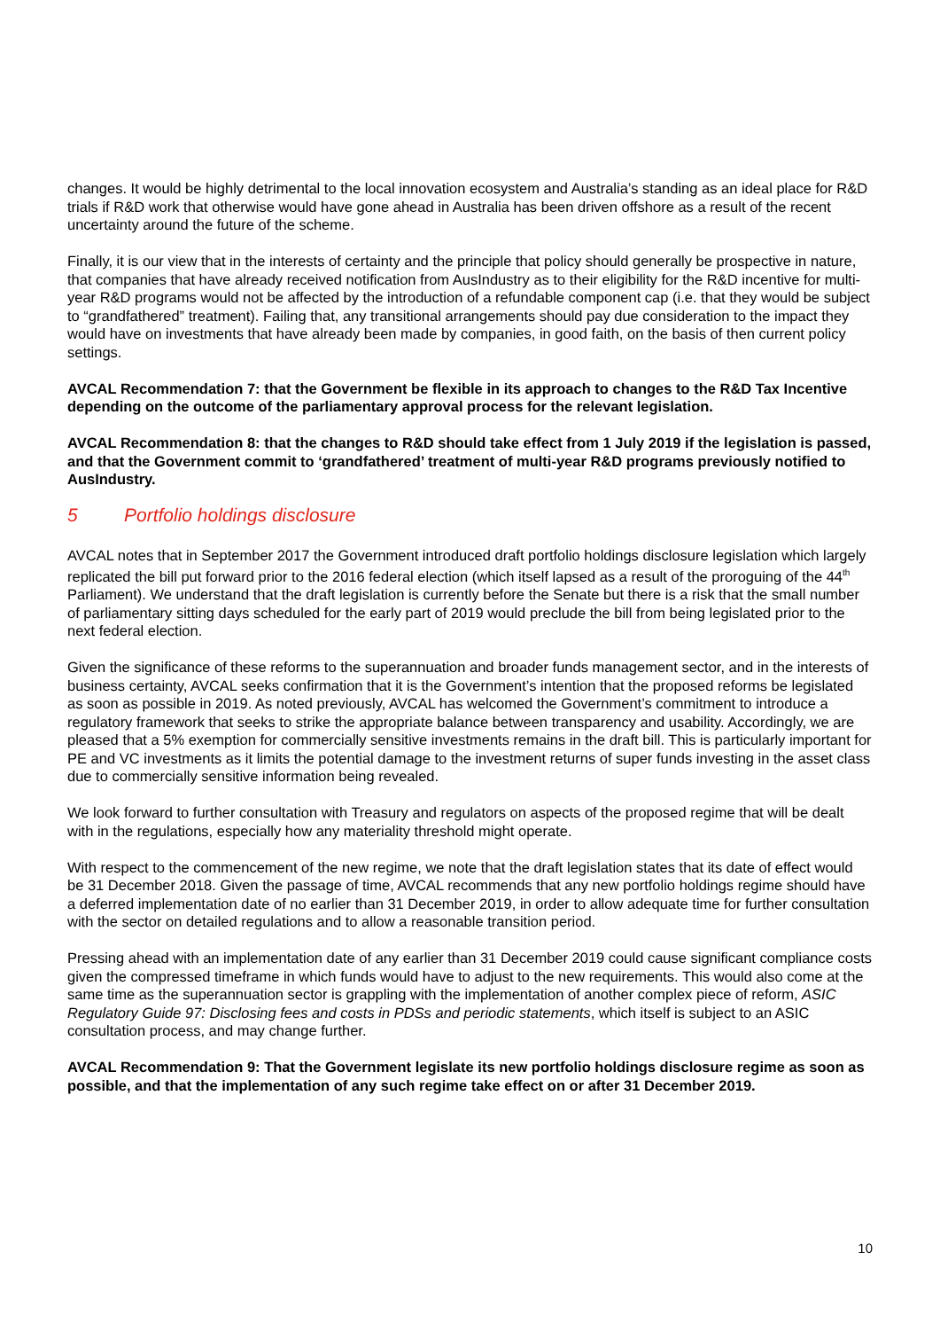changes. It would be highly detrimental to the local innovation ecosystem and Australia’s standing as an ideal place for R&D trials if R&D work that otherwise would have gone ahead in Australia has been driven offshore as a result of the recent uncertainty around the future of the scheme.
Finally, it is our view that in the interests of certainty and the principle that policy should generally be prospective in nature, that companies that have already received notification from AusIndustry as to their eligibility for the R&D incentive for multi-year R&D programs would not be affected by the introduction of a refundable component cap (i.e. that they would be subject to “grandfathered” treatment). Failing that, any transitional arrangements should pay due consideration to the impact they would have on investments that have already been made by companies, in good faith, on the basis of then current policy settings.
AVCAL Recommendation 7: that the Government be flexible in its approach to changes to the R&D Tax Incentive depending on the outcome of the parliamentary approval process for the relevant legislation.
AVCAL Recommendation 8: that the changes to R&D should take effect from 1 July 2019 if the legislation is passed, and that the Government commit to ‘grandfathered’ treatment of multi-year R&D programs previously notified to AusIndustry.
5 Portfolio holdings disclosure
AVCAL notes that in September 2017 the Government introduced draft portfolio holdings disclosure legislation which largely replicated the bill put forward prior to the 2016 federal election (which itself lapsed as a result of the proroguing of the 44<sup>th</sup> Parliament). We understand that the draft legislation is currently before the Senate but there is a risk that the small number of parliamentary sitting days scheduled for the early part of 2019 would preclude the bill from being legislated prior to the next federal election.
Given the significance of these reforms to the superannuation and broader funds management sector, and in the interests of business certainty, AVCAL seeks confirmation that it is the Government’s intention that the proposed reforms be legislated as soon as possible in 2019. As noted previously, AVCAL has welcomed the Government’s commitment to introduce a regulatory framework that seeks to strike the appropriate balance between transparency and usability. Accordingly, we are pleased that a 5% exemption for commercially sensitive investments remains in the draft bill. This is particularly important for PE and VC investments as it limits the potential damage to the investment returns of super funds investing in the asset class due to commercially sensitive information being revealed.
We look forward to further consultation with Treasury and regulators on aspects of the proposed regime that will be dealt with in the regulations, especially how any materiality threshold might operate.
With respect to the commencement of the new regime, we note that the draft legislation states that its date of effect would be 31 December 2018. Given the passage of time, AVCAL recommends that any new portfolio holdings regime should have a deferred implementation date of no earlier than 31 December 2019, in order to allow adequate time for further consultation with the sector on detailed regulations and to allow a reasonable transition period.
Pressing ahead with an implementation date of any earlier than 31 December 2019 could cause significant compliance costs given the compressed timeframe in which funds would have to adjust to the new requirements. This would also come at the same time as the superannuation sector is grappling with the implementation of another complex piece of reform, ASIC Regulatory Guide 97: Disclosing fees and costs in PDSs and periodic statements, which itself is subject to an ASIC consultation process, and may change further.
AVCAL Recommendation 9: That the Government legislate its new portfolio holdings disclosure regime as soon as possible, and that the implementation of any such regime take effect on or after 31 December 2019.
10